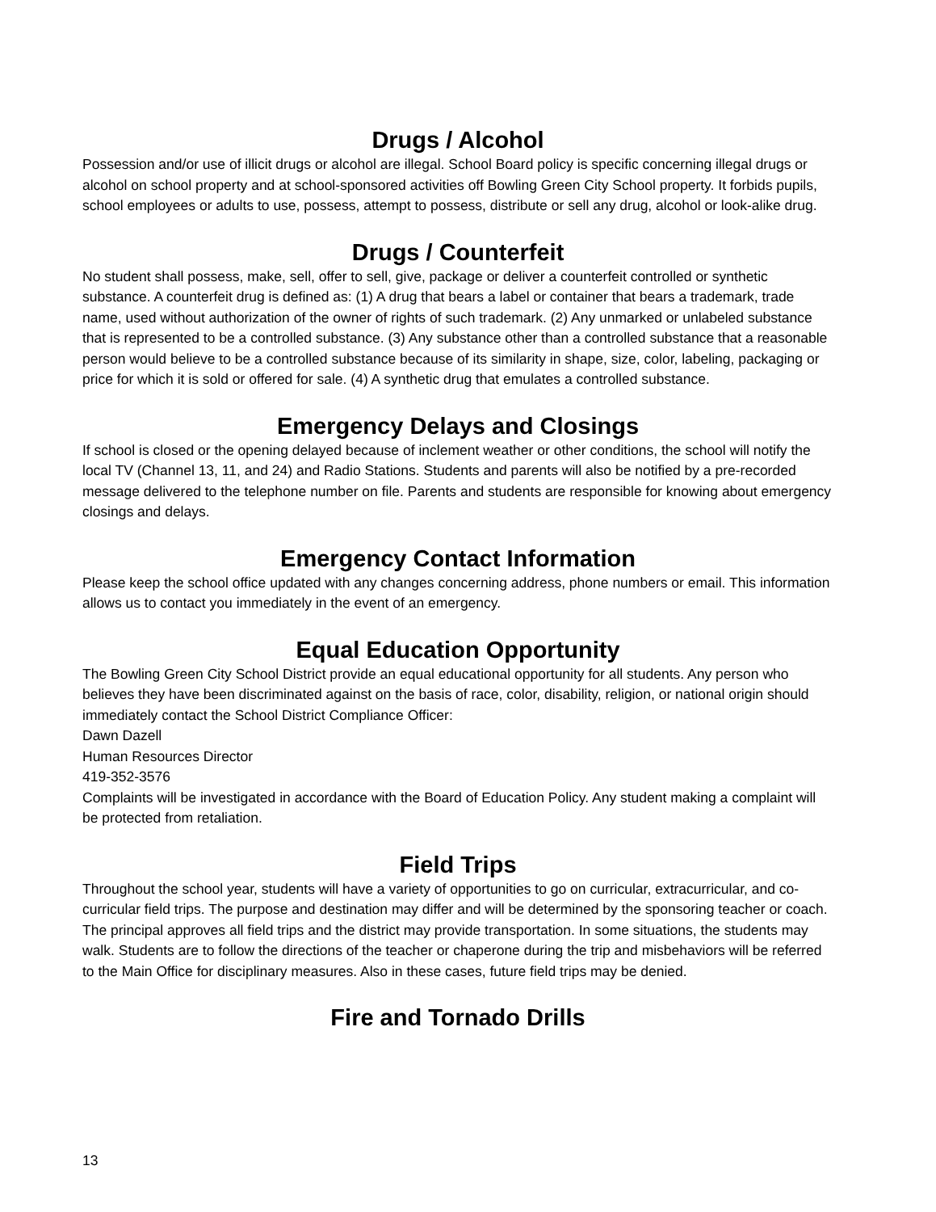Drugs / Alcohol
Possession and/or use of illicit drugs or alcohol are illegal. School Board policy is specific concerning illegal drugs or alcohol on school property and at school-sponsored activities off Bowling Green City School property. It forbids pupils, school employees or adults to use, possess, attempt to possess, distribute or sell any drug, alcohol or look-alike drug.
Drugs / Counterfeit
No student shall possess, make, sell, offer to sell, give, package or deliver a counterfeit controlled or synthetic substance. A counterfeit drug is defined as: (1) A drug that bears a label or container that bears a trademark, trade name, used without authorization of the owner of rights of such trademark. (2) Any unmarked or unlabeled substance that is represented to be a controlled substance. (3) Any substance other than a controlled substance that a reasonable person would believe to be a controlled substance because of its similarity in shape, size, color, labeling, packaging or price for which it is sold or offered for sale. (4) A synthetic drug that emulates a controlled substance.
Emergency Delays and Closings
If school is closed or the opening delayed because of inclement weather or other conditions, the school will notify the local TV (Channel 13, 11, and 24) and Radio Stations. Students and parents will also be notified by a pre-recorded message delivered to the telephone number on file. Parents and students are responsible for knowing about emergency closings and delays.
Emergency Contact Information
Please keep the school office updated with any changes concerning address, phone numbers or email. This information allows us to contact you immediately in the event of an emergency.
Equal Education Opportunity
The Bowling Green City School District provide an equal educational opportunity for all students. Any person who believes they have been discriminated against on the basis of race, color, disability, religion, or national origin should immediately contact the School District Compliance Officer:
Dawn Dazell
Human Resources Director
419-352-3576
Complaints will be investigated in accordance with the Board of Education Policy. Any student making a complaint will be protected from retaliation.
Field Trips
Throughout the school year, students will have a variety of opportunities to go on curricular, extracurricular, and co-curricular field trips. The purpose and destination may differ and will be determined by the sponsoring teacher or coach. The principal approves all field trips and the district may provide transportation. In some situations, the students may walk. Students are to follow the directions of the teacher or chaperone during the trip and misbehaviors will be referred to the Main Office for disciplinary measures. Also in these cases, future field trips may be denied.
Fire and Tornado Drills
13